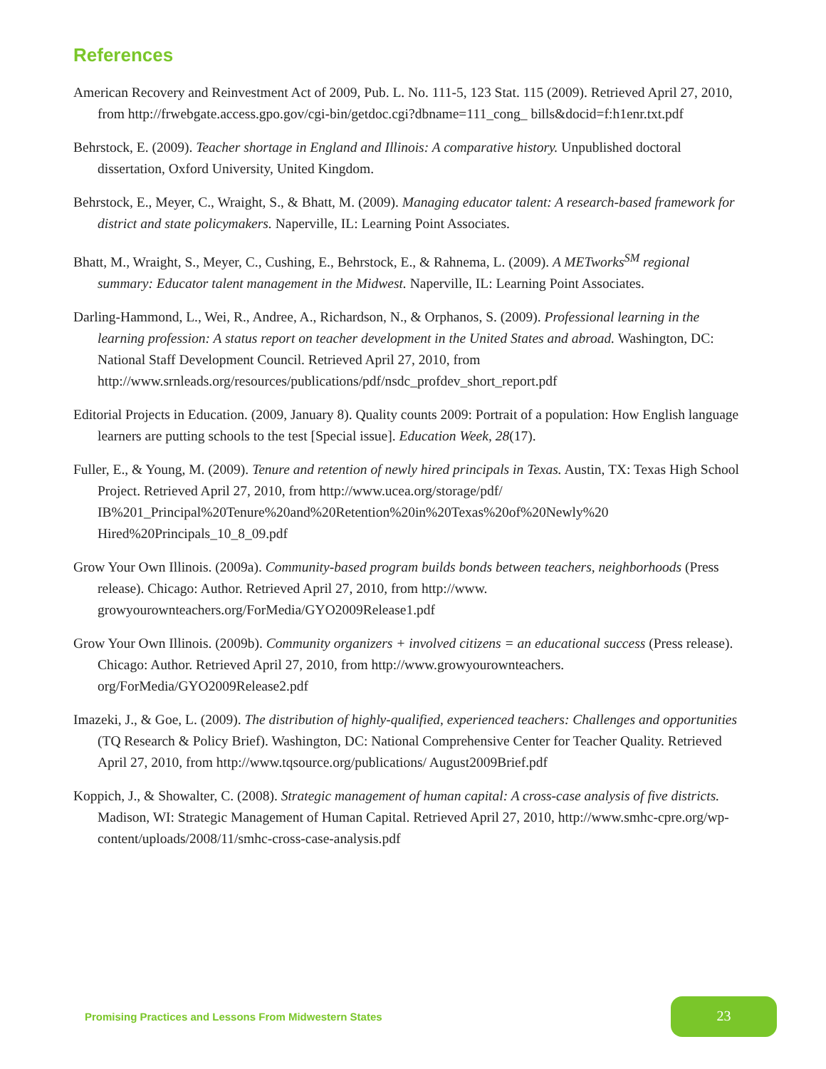References
American Recovery and Reinvestment Act of 2009, Pub. L. No. 111-5, 123 Stat. 115 (2009). Retrieved April 27, 2010, from http://frwebgate.access.gpo.gov/cgi-bin/getdoc.cgi?dbname=111_cong_ bills&docid=f:h1enr.txt.pdf
Behrstock, E. (2009). Teacher shortage in England and Illinois: A comparative history. Unpublished doctoral dissertation, Oxford University, United Kingdom.
Behrstock, E., Meyer, C., Wraight, S., & Bhatt, M. (2009). Managing educator talent: A research-based framework for district and state policymakers. Naperville, IL: Learning Point Associates.
Bhatt, M., Wraight, S., Meyer, C., Cushing, E., Behrstock, E., & Rahnema, L. (2009). A METworks<sup>SM</sup> regional summary: Educator talent management in the Midwest. Naperville, IL: Learning Point Associates.
Darling-Hammond, L., Wei, R., Andree, A., Richardson, N., & Orphanos, S. (2009). Professional learning in the learning profession: A status report on teacher development in the United States and abroad. Washington, DC: National Staff Development Council. Retrieved April 27, 2010, from http://www.srnleads.org/resources/publications/pdf/nsdc_profdev_short_report.pdf
Editorial Projects in Education. (2009, January 8). Quality counts 2009: Portrait of a population: How English language learners are putting schools to the test [Special issue]. Education Week, 28(17).
Fuller, E., & Young, M. (2009). Tenure and retention of newly hired principals in Texas. Austin, TX: Texas High School Project. Retrieved April 27, 2010, from http://www.ucea.org/storage/pdf/ IB%201_Principal%20Tenure%20and%20Retention%20in%20Texas%20of%20Newly%20 Hired%20Principals_10_8_09.pdf
Grow Your Own Illinois. (2009a). Community-based program builds bonds between teachers, neighborhoods (Press release). Chicago: Author. Retrieved April 27, 2010, from http://www. growyourownteachers.org/ForMedia/GYO2009Release1.pdf
Grow Your Own Illinois. (2009b). Community organizers + involved citizens = an educational success (Press release). Chicago: Author. Retrieved April 27, 2010, from http://www.growyourownteachers. org/ForMedia/GYO2009Release2.pdf
Imazeki, J., & Goe, L. (2009). The distribution of highly-qualified, experienced teachers: Challenges and opportunities (TQ Research & Policy Brief). Washington, DC: National Comprehensive Center for Teacher Quality. Retrieved April 27, 2010, from http://www.tqsource.org/publications/ August2009Brief.pdf
Koppich, J., & Showalter, C. (2008). Strategic management of human capital: A cross-case analysis of five districts. Madison, WI: Strategic Management of Human Capital. Retrieved April 27, 2010, http://www.smhc-cpre.org/wp-content/uploads/2008/11/smhc-cross-case-analysis.pdf
Promising Practices and Lessons From Midwestern States
23